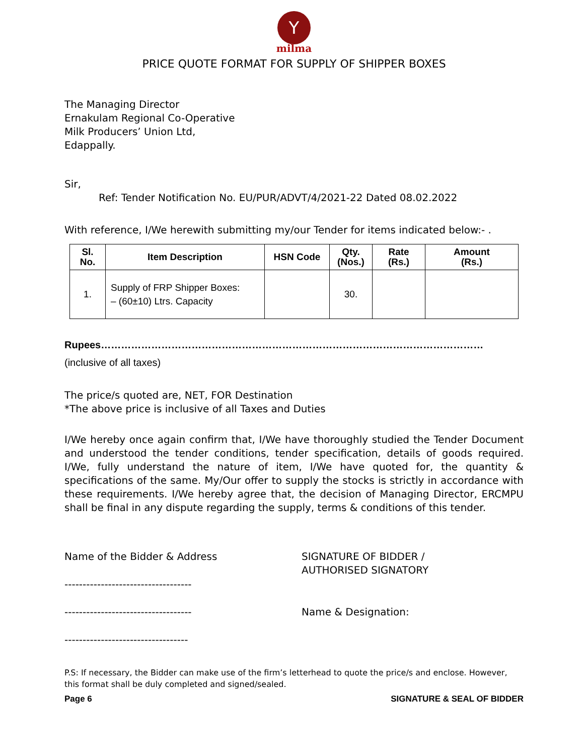Y
milma
PRICE QUOTE FORMAT FOR SUPPLY OF SHIPPER BOXES
The Managing Director
Ernakulam Regional Co-Operative
Milk Producers’ Union Ltd,
Edappally.
Sir,
Ref: Tender Notification No. EU/PUR/ADVT/4/2021-22 Dated 08.02.2022
With reference, I/We herewith submitting my/our Tender for items indicated below:- .
| Sl. No. | Item Description | HSN Code | Qty. (Nos.) | Rate (Rs.) | Amount (Rs.) |
| --- | --- | --- | --- | --- | --- |
| 1. | Supply of FRP Shipper Boxes: – (60±10) Ltrs. Capacity | | 30. | | |
Rupees……………………………………………………………………………………………………
(inclusive of all taxes)
The price/s quoted are, NET, FOR Destination
*The above price is inclusive of all Taxes and Duties
I/We hereby once again confirm that, I/We have thoroughly studied the Tender Document and understood the tender conditions, tender specification, details of goods required. I/We, fully understand the nature of item, I/We have quoted for, the quantity & specifications of the same. My/Our offer to supply the stocks is strictly in accordance with these requirements. I/We hereby agree that, the decision of Managing Director, ERCMPU shall be final in any dispute regarding the supply, terms & conditions of this tender.
Name of the Bidder & Address
-----------------------------------
-----------------------------------
----------------------------------
SIGNATURE OF BIDDER /
AUTHORISED SIGNATORY
Name & Designation:
P.S: If necessary, the Bidder can make use of the firm’s letterhead to quote the price/s and enclose. However, this format shall be duly completed and signed/sealed.
Page 6 SIGNATURE & SEAL OF BIDDER